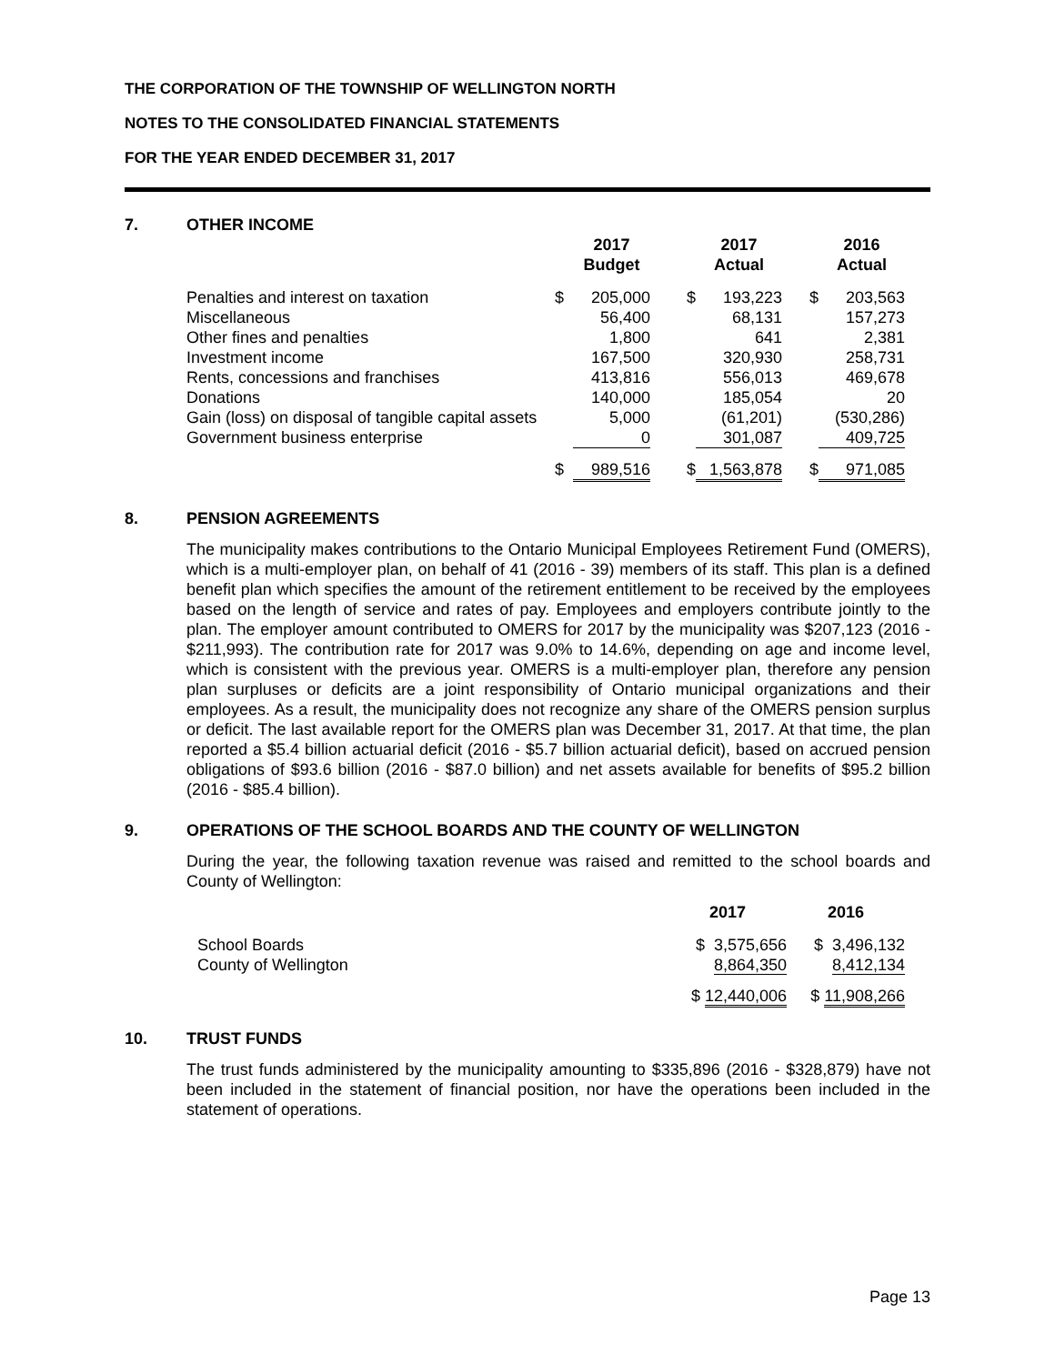THE CORPORATION OF THE TOWNSHIP OF WELLINGTON NORTH
NOTES TO THE CONSOLIDATED FINANCIAL STATEMENTS
FOR THE YEAR ENDED DECEMBER 31, 2017
7. OTHER INCOME
| | | 2017 Budget | | 2017 Actual | | 2016 Actual |
| --- | --- | --- | --- | --- | --- | --- |
| Penalties and interest on taxation | $ | 205,000 | $ | 193,223 | $ | 203,563 |
| Miscellaneous | | 56,400 | | 68,131 | | 157,273 |
| Other fines and penalties | | 1,800 | | 641 | | 2,381 |
| Investment income | | 167,500 | | 320,930 | | 258,731 |
| Rents, concessions and franchises | | 413,816 | | 556,013 | | 469,678 |
| Donations | | 140,000 | | 185,054 | | 20 |
| Gain (loss) on disposal of tangible capital assets | | 5,000 | | (61,201) | | (530,286) |
| Government business enterprise | | 0 | | 301,087 | | 409,725 |
| | $ | 989,516 | $ | 1,563,878 | $ | 971,085 |
8. PENSION AGREEMENTS
The municipality makes contributions to the Ontario Municipal Employees Retirement Fund (OMERS), which is a multi-employer plan, on behalf of 41 (2016 - 39) members of its staff. This plan is a defined benefit plan which specifies the amount of the retirement entitlement to be received by the employees based on the length of service and rates of pay. Employees and employers contribute jointly to the plan. The employer amount contributed to OMERS for 2017 by the municipality was $207,123 (2016 - $211,993). The contribution rate for 2017 was 9.0% to 14.6%, depending on age and income level, which is consistent with the previous year. OMERS is a multi-employer plan, therefore any pension plan surpluses or deficits are a joint responsibility of Ontario municipal organizations and their employees. As a result, the municipality does not recognize any share of the OMERS pension surplus or deficit. The last available report for the OMERS plan was December 31, 2017. At that time, the plan reported a $5.4 billion actuarial deficit (2016 - $5.7 billion actuarial deficit), based on accrued pension obligations of $93.6 billion (2016 - $87.0 billion) and net assets available for benefits of $95.2 billion (2016 - $85.4 billion).
9. OPERATIONS OF THE SCHOOL BOARDS AND THE COUNTY OF WELLINGTON
During the year, the following taxation revenue was raised and remitted to the school boards and County of Wellington:
| | 2017 | 2016 |
| --- | --- | --- |
| School Boards | $ 3,575,656 | $ 3,496,132 |
| County of Wellington | 8,864,350 | 8,412,134 |
| | $ 12,440,006 | $ 11,908,266 |
10. TRUST FUNDS
The trust funds administered by the municipality amounting to $335,896 (2016 - $328,879) have not been included in the statement of financial position, nor have the operations been included in the statement of operations.
Page 13